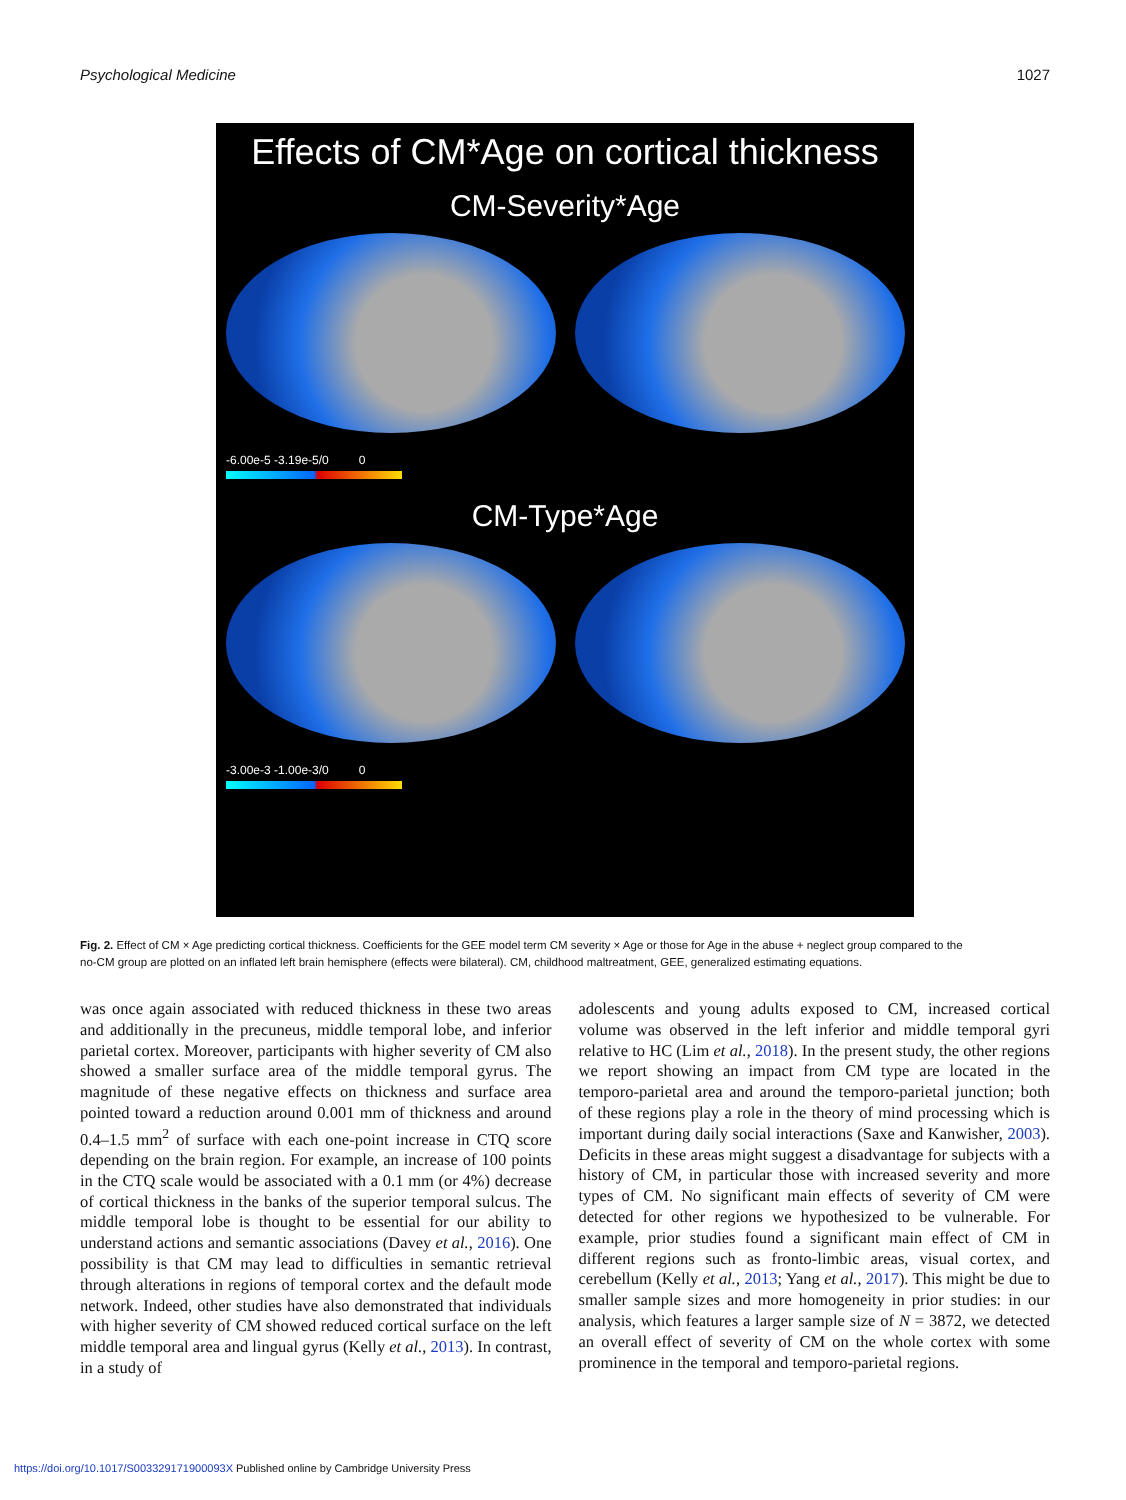Psychological Medicine 1027
Effects of CM*Age on cortical thickness
CM-Severity*Age
-6.00e-5 -3.19e-5/0 0
CM-Type*Age
-3.00e-3 -1.00e-3/0 0
Fig. 2. Effect of CM × Age predicting cortical thickness. Coefficients for the GEE model term CM severity × Age or those for Age in the abuse + neglect group compared to the no-CM group are plotted on an inflated left brain hemisphere (effects were bilateral). CM, childhood maltreatment, GEE, generalized estimating equations.
was once again associated with reduced thickness in these two areas and additionally in the precuneus, middle temporal lobe, and inferior parietal cortex. Moreover, participants with higher severity of CM also showed a smaller surface area of the middle temporal gyrus. The magnitude of these negative effects on thickness and surface area pointed toward a reduction around 0.001 mm of thickness and around 0.4–1.5 mm<sup>2</sup> of surface with each one-point increase in CTQ score depending on the brain region. For example, an increase of 100 points in the CTQ scale would be associated with a 0.1 mm (or 4%) decrease of cortical thickness in the banks of the superior temporal sulcus. The middle temporal lobe is thought to be essential for our ability to understand actions and semantic associations (Davey et al., 2016). One possibility is that CM may lead to difficulties in semantic retrieval through alterations in regions of temporal cortex and the default mode network. Indeed, other studies have also demonstrated that individuals with higher severity of CM showed reduced cortical surface on the left middle temporal area and lingual gyrus (Kelly et al., 2013). In contrast, in a study of
adolescents and young adults exposed to CM, increased cortical volume was observed in the left inferior and middle temporal gyri relative to HC (Lim et al., 2018). In the present study, the other regions we report showing an impact from CM type are located in the temporo-parietal area and around the temporo-parietal junction; both of these regions play a role in the theory of mind processing which is important during daily social interactions (Saxe and Kanwisher, 2003). Deficits in these areas might suggest a disadvantage for subjects with a history of CM, in particular those with increased severity and more types of CM. No significant main effects of severity of CM were detected for other regions we hypothesized to be vulnerable. For example, prior studies found a significant main effect of CM in different regions such as fronto-limbic areas, visual cortex, and cerebellum (Kelly et al., 2013; Yang et al., 2017). This might be due to smaller sample sizes and more homogeneity in prior studies: in our analysis, which features a larger sample size of N = 3872, we detected an overall effect of severity of CM on the whole cortex with some prominence in the temporal and temporo-parietal regions.
https://doi.org/10.1017/S003329171900093X Published online by Cambridge University Press